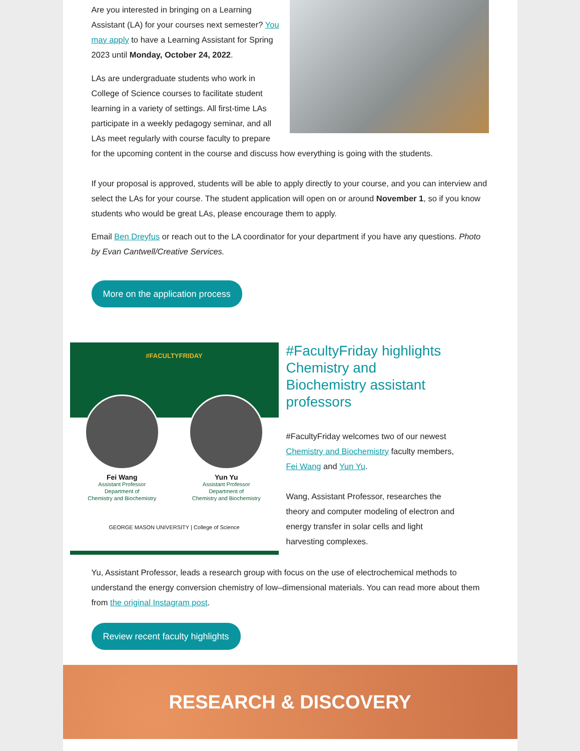Are you interested in bringing on a Learning Assistant (LA) for your courses next semester? You may apply to have a Learning Assistant for Spring 2023 until Monday, October 24, 2022.
LAs are undergraduate students who work in College of Science courses to facilitate student learning in a variety of settings. All first-time LAs participate in a weekly pedagogy seminar, and all LAs meet regularly with course faculty to prepare for the upcoming content in the course and discuss how everything is going with the students.
If your proposal is approved, students will be able to apply directly to your course, and you can interview and select the LAs for your course. The student application will open on or around November 1, so if you know students who would be great LAs, please encourage them to apply.
Email Ben Dreyfus or reach out to the LA coordinator for your department if you have any questions. Photo by Evan Cantwell/Creative Services.
More on the application process
#FACULTYFRIDAY
Fei Wang
Assistant Professor
Department of
Chemistry and Biochemistry
Yun Yu
Assistant Professor
Department of
Chemistry and Biochemistry
GEORGE MASON UNIVERSITY | College of Science
#FacultyFriday highlights Chemistry and Biochemistry assistant professors
#FacultyFriday welcomes two of our newest Chemistry and Biochemistry faculty members, Fei Wang and Yun Yu.
Wang, Assistant Professor, researches the theory and computer modeling of electron and energy transfer in solar cells and light harvesting complexes.
Yu, Assistant Professor, leads a research group with focus on the use of electrochemical methods to understand the energy conversion chemistry of low–dimensional materials. You can read more about them from the original Instagram post.
Review recent faculty highlights
RESEARCH & DISCOVERY